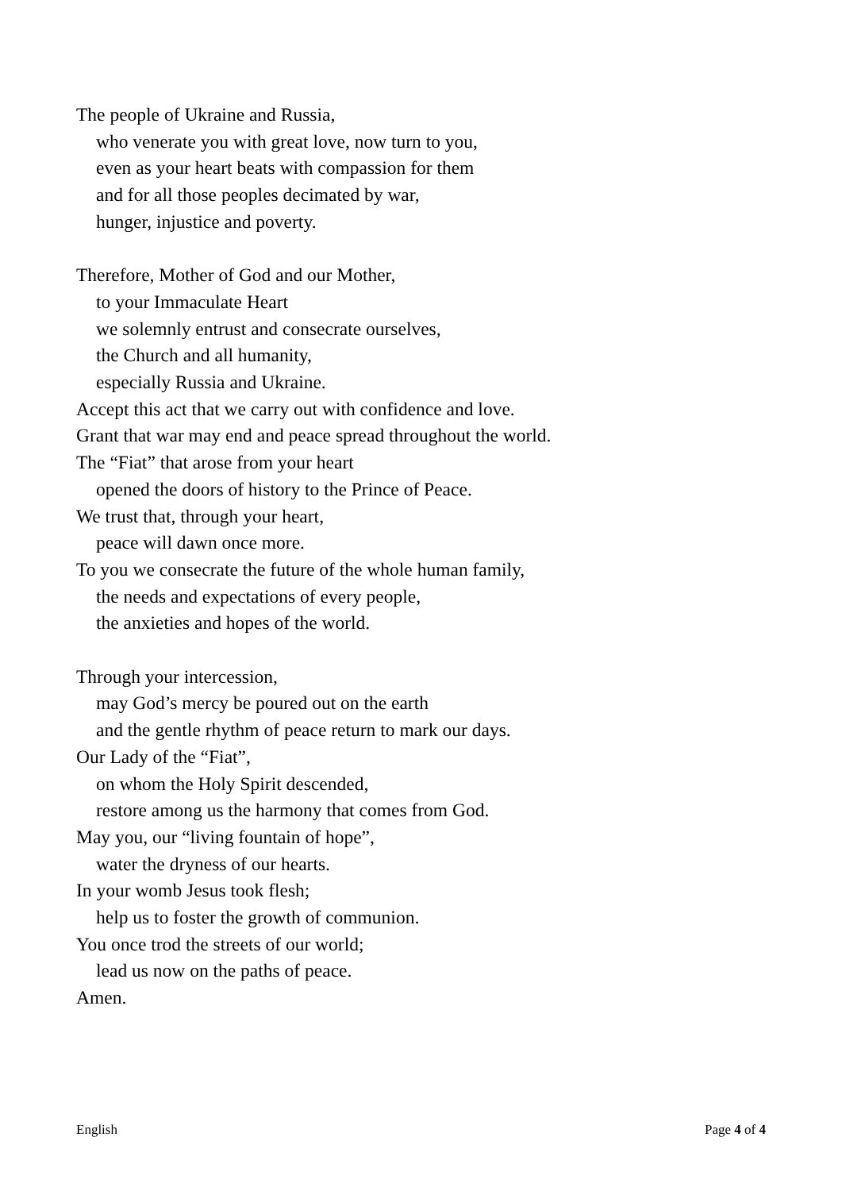The people of Ukraine and Russia,
who venerate you with great love, now turn to you,
even as your heart beats with compassion for them
and for all those peoples decimated by war,
hunger, injustice and poverty.
Therefore, Mother of God and our Mother,
to your Immaculate Heart
we solemnly entrust and consecrate ourselves,
the Church and all humanity,
especially Russia and Ukraine.
Accept this act that we carry out with confidence and love.
Grant that war may end and peace spread throughout the world.
The “Fiat” that arose from your heart
opened the doors of history to the Prince of Peace.
We trust that, through your heart,
peace will dawn once more.
To you we consecrate the future of the whole human family,
the needs and expectations of every people,
the anxieties and hopes of the world.
Through your intercession,
may God’s mercy be poured out on the earth
and the gentle rhythm of peace return to mark our days.
Our Lady of the “Fiat”,
on whom the Holy Spirit descended,
restore among us the harmony that comes from God.
May you, our “living fountain of hope”,
water the dryness of our hearts.
In your womb Jesus took flesh;
help us to foster the growth of communion.
You once trod the streets of our world;
lead us now on the paths of peace.
Amen.
English Page 4 of 4